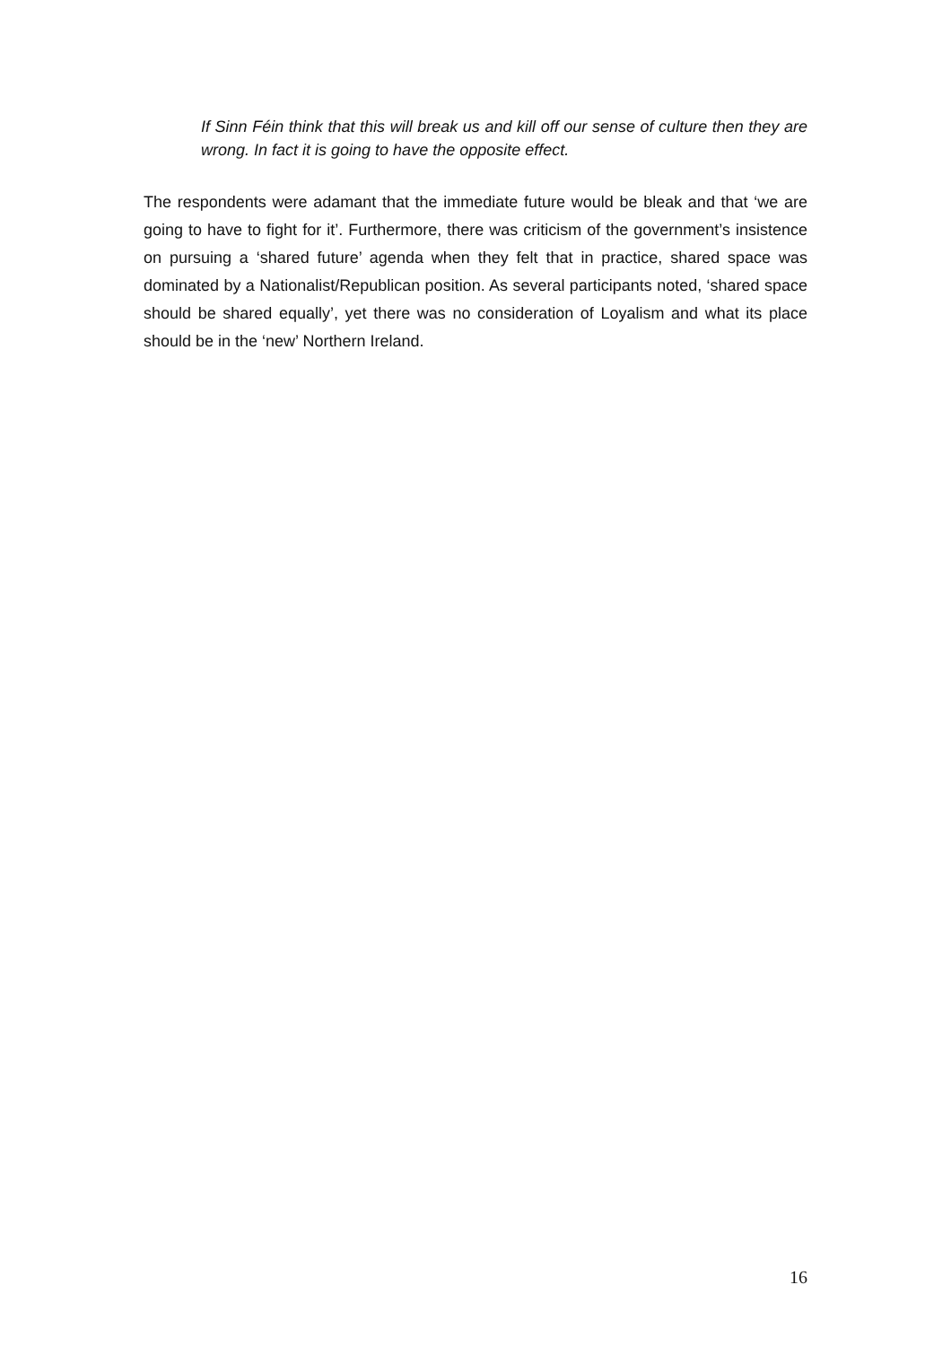If Sinn Féin think that this will break us and kill off our sense of culture then they are wrong. In fact it is going to have the opposite effect.
The respondents were adamant that the immediate future would be bleak and that ‘we are going to have to fight for it’. Furthermore, there was criticism of the government’s insistence on pursuing a ‘shared future’ agenda when they felt that in practice, shared space was dominated by a Nationalist/Republican position. As several participants noted, ‘shared space should be shared equally’, yet there was no consideration of Loyalism and what its place should be in the ‘new’ Northern Ireland.
16